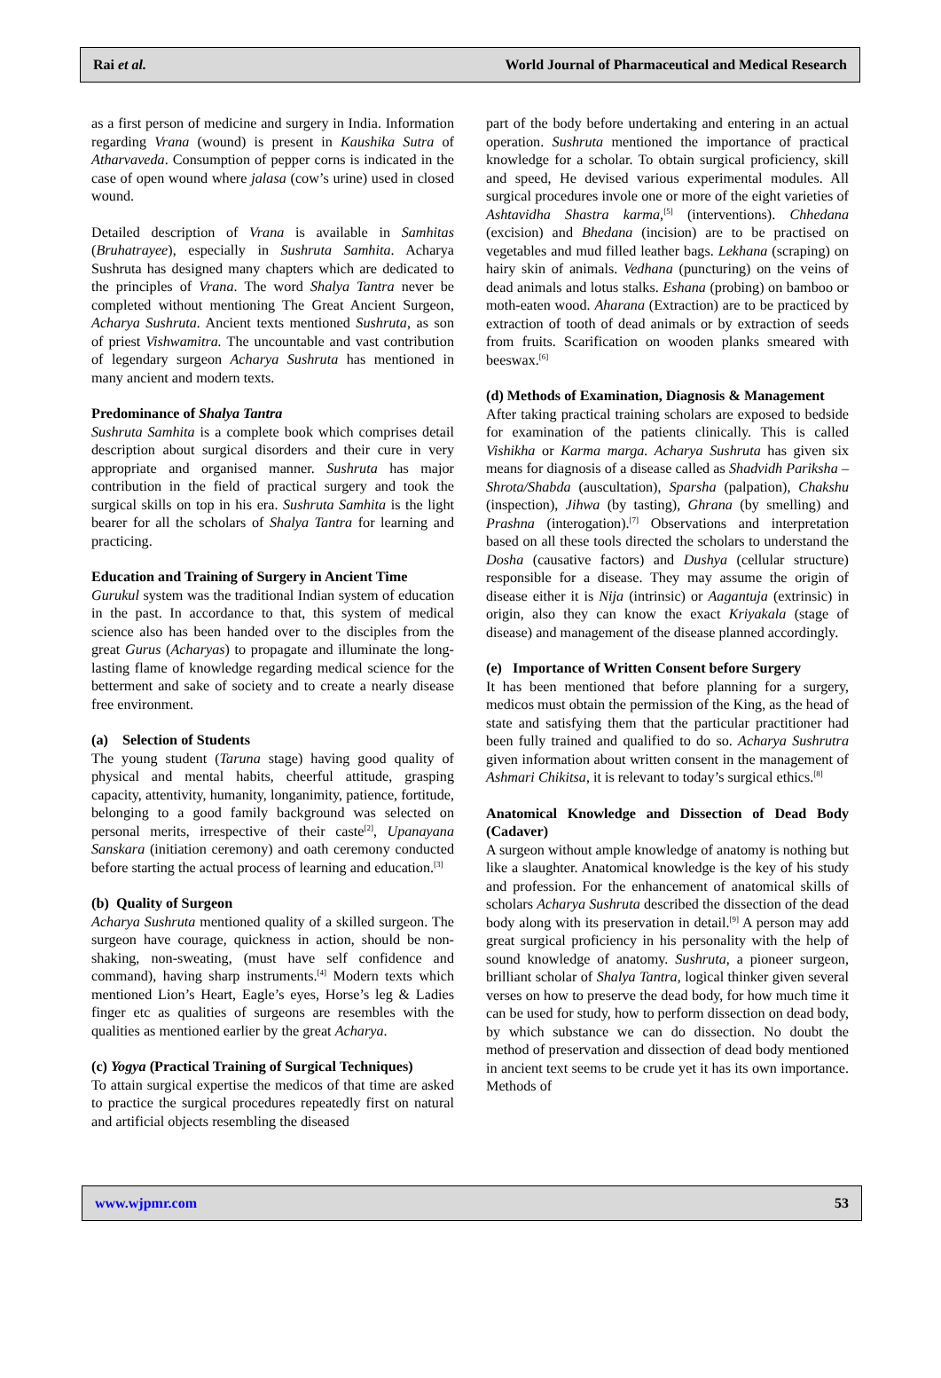Rai et al. World Journal of Pharmaceutical and Medical Research
as a first person of medicine and surgery in India. Information regarding Vrana (wound) is present in Kaushika Sutra of Atharvaveda. Consumption of pepper corns is indicated in the case of open wound where jalasa (cow’s urine) used in closed wound.
Detailed description of Vrana is available in Samhitas (Bruhatrayee), especially in Sushruta Samhita. Acharya Sushruta has designed many chapters which are dedicated to the principles of Vrana. The word Shalya Tantra never be completed without mentioning The Great Ancient Surgeon, Acharya Sushruta. Ancient texts mentioned Sushruta, as son of priest Vishwamitra. The uncountable and vast contribution of legendary surgeon Acharya Sushruta has mentioned in many ancient and modern texts.
Predominance of Shalya Tantra
Sushruta Samhita is a complete book which comprises detail description about surgical disorders and their cure in very appropriate and organised manner. Sushruta has major contribution in the field of practical surgery and took the surgical skills on top in his era. Sushruta Samhita is the light bearer for all the scholars of Shalya Tantra for learning and practicing.
Education and Training of Surgery in Ancient Time
Gurukul system was the traditional Indian system of education in the past. In accordance to that, this system of medical science also has been handed over to the disciples from the great Gurus (Acharyas) to propagate and illuminate the long-lasting flame of knowledge regarding medical science for the betterment and sake of society and to create a nearly disease free environment.
(a) Selection of Students
The young student (Taruna stage) having good quality of physical and mental habits, cheerful attitude, grasping capacity, attentivity, humanity, longanimity, patience, fortitude, belonging to a good family background was selected on personal merits, irrespective of their caste<sup>[2]</sup>, Upanayana Sanskara (initiation ceremony) and oath ceremony conducted before starting the actual process of learning and education.<sup>[3]</sup>
(b) Quality of Surgeon
Acharya Sushruta mentioned quality of a skilled surgeon. The surgeon have courage, quickness in action, should be non-shaking, non-sweating, (must have self confidence and command), having sharp instruments.<sup>[4]</sup> Modern texts which mentioned Lion’s Heart, Eagle’s eyes, Horse’s leg & Ladies finger etc as qualities of surgeons are resembles with the qualities as mentioned earlier by the great Acharya.
(c) Yogya (Practical Training of Surgical Techniques)
To attain surgical expertise the medicos of that time are asked to practice the surgical procedures repeatedly first on natural and artificial objects resembling the diseased
part of the body before undertaking and entering in an actual operation. Sushruta mentioned the importance of practical knowledge for a scholar. To obtain surgical proficiency, skill and speed, He devised various experimental modules. All surgical procedures invole one or more of the eight varieties of Ashtavidha Shastra karma,<sup>[5]</sup> (interventions). Chhedana (excision) and Bhedana (incision) are to be practised on vegetables and mud filled leather bags. Lekhana (scraping) on hairy skin of animals. Vedhana (puncturing) on the veins of dead animals and lotus stalks. Eshana (probing) on bamboo or moth-eaten wood. Aharana (Extraction) are to be practiced by extraction of tooth of dead animals or by extraction of seeds from fruits. Scarification on wooden planks smeared with beeswax.<sup>[6]</sup>
(d) Methods of Examination, Diagnosis & Management
After taking practical training scholars are exposed to bedside for examination of the patients clinically. This is called Vishikha or Karma marga. Acharya Sushruta has given six means for diagnosis of a disease called as Shadvidh Pariksha – Shrota/Shabda (auscultation), Sparsha (palpation), Chakshu (inspection), Jihwa (by tasting), Ghrana (by smelling) and Prashna (interogation).<sup>[7]</sup> Observations and interpretation based on all these tools directed the scholars to understand the Dosha (causative factors) and Dushya (cellular structure) responsible for a disease. They may assume the origin of disease either it is Nija (intrinsic) or Aagantuja (extrinsic) in origin, also they can know the exact Kriyakala (stage of disease) and management of the disease planned accordingly.
(e) Importance of Written Consent before Surgery
It has been mentioned that before planning for a surgery, medicos must obtain the permission of the King, as the head of state and satisfying them that the particular practitioner had been fully trained and qualified to do so. Acharya Sushrutra given information about written consent in the management of Ashmari Chikitsa, it is relevant to today’s surgical ethics.<sup>[8]</sup>
Anatomical Knowledge and Dissection of Dead Body (Cadaver)
A surgeon without ample knowledge of anatomy is nothing but like a slaughter. Anatomical knowledge is the key of his study and profession. For the enhancement of anatomical skills of scholars Acharya Sushruta described the dissection of the dead body along with its preservation in detail.<sup>[9]</sup> A person may add great surgical proficiency in his personality with the help of sound knowledge of anatomy. Sushruta, a pioneer surgeon, brilliant scholar of Shalya Tantra, logical thinker given several verses on how to preserve the dead body, for how much time it can be used for study, how to perform dissection on dead body, by which substance we can do dissection. No doubt the method of preservation and dissection of dead body mentioned in ancient text seems to be crude yet it has its own importance. Methods of
www.wjpmr.com 53